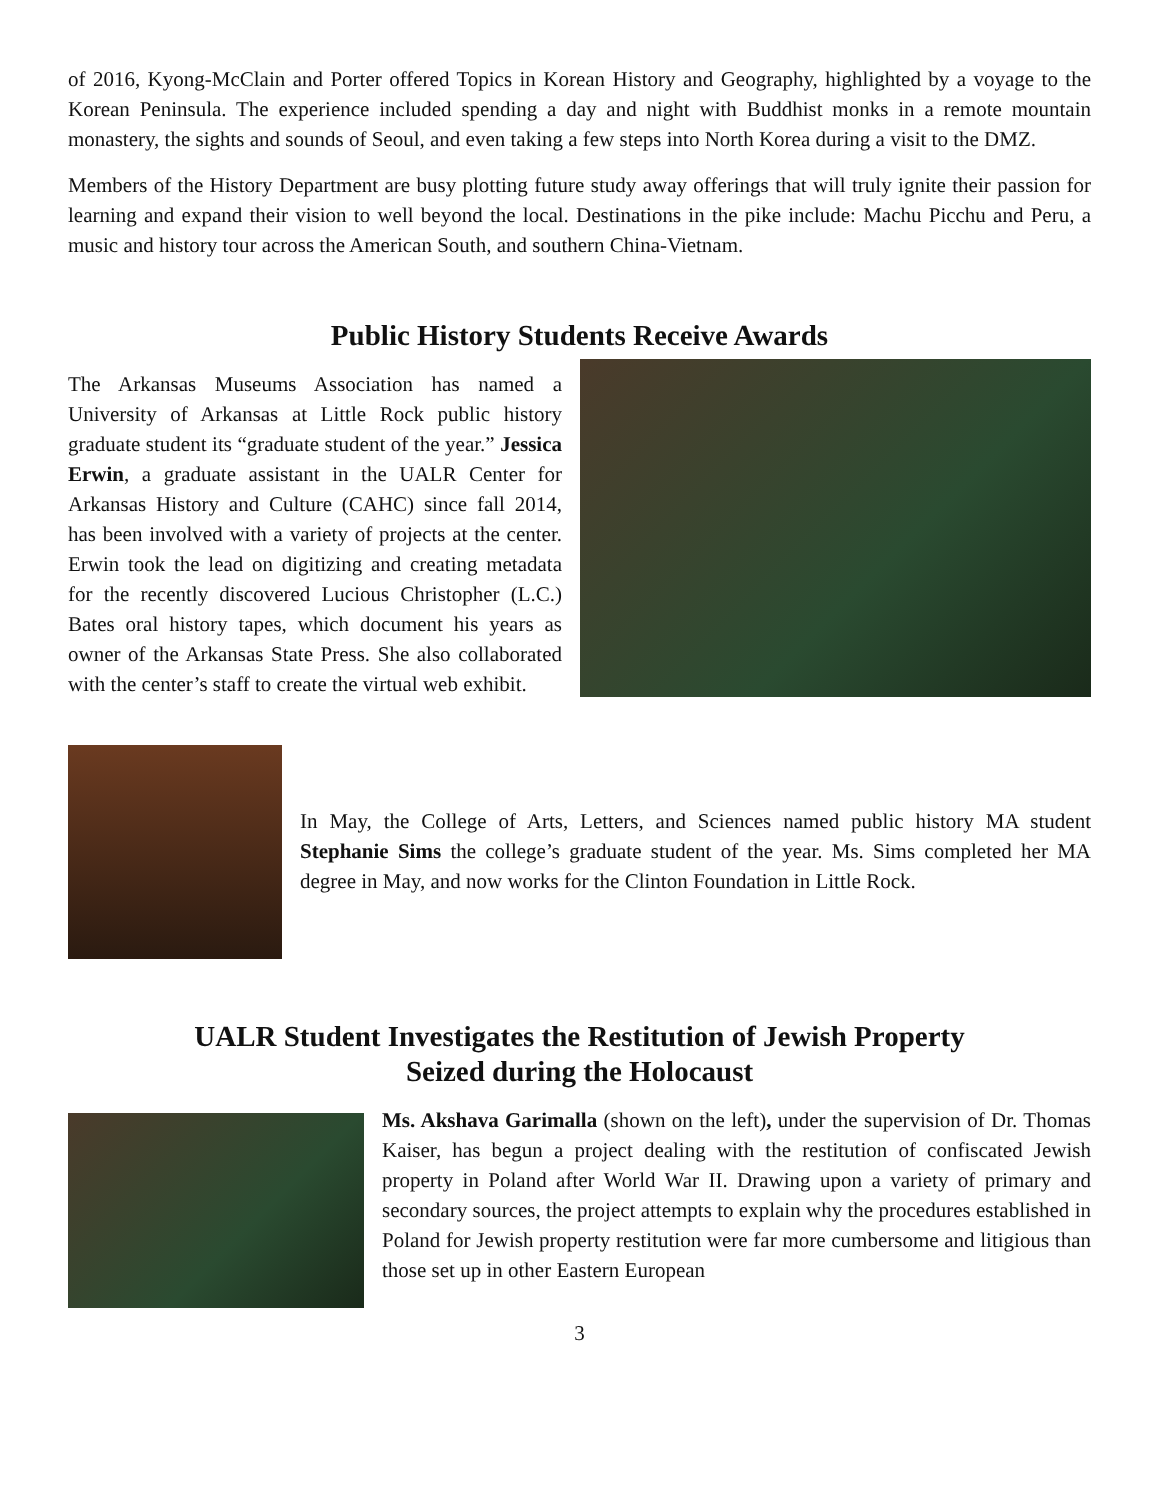of 2016, Kyong-McClain and Porter offered Topics in Korean History and Geography, highlighted by a voyage to the Korean Peninsula. The experience included spending a day and night with Buddhist monks in a remote mountain monastery, the sights and sounds of Seoul, and even taking a few steps into North Korea during a visit to the DMZ.
Members of the History Department are busy plotting future study away offerings that will truly ignite their passion for learning and expand their vision to well beyond the local. Destinations in the pike include: Machu Picchu and Peru, a music and history tour across the American South, and southern China-Vietnam.
Public History Students Receive Awards
The Arkansas Museums Association has named a University of Arkansas at Little Rock public history graduate student its “graduate student of the year.” Jessica Erwin, a graduate assistant in the UALR Center for Arkansas History and Culture (CAHC) since fall 2014, has been involved with a variety of projects at the center. Erwin took the lead on digitizing and creating metadata for the recently discovered Lucious Christopher (L.C.) Bates oral history tapes, which document his years as owner of the Arkansas State Press. She also collaborated with the center’s staff to create the virtual web exhibit.
In May, the College of Arts, Letters, and Sciences named public history MA student Stephanie Sims the college’s graduate student of the year. Ms. Sims completed her MA degree in May, and now works for the Clinton Foundation in Little Rock.
UALR Student Investigates the Restitution of Jewish Property
Seized during the Holocaust
Ms. Akshava Garimalla (shown on the left), under the supervision of Dr. Thomas Kaiser, has begun a project dealing with the restitution of confiscated Jewish property in Poland after World War II. Drawing upon a variety of primary and secondary sources, the project attempts to explain why the procedures established in Poland for Jewish property restitution were far more cumbersome and litigious than those set up in other Eastern European
3